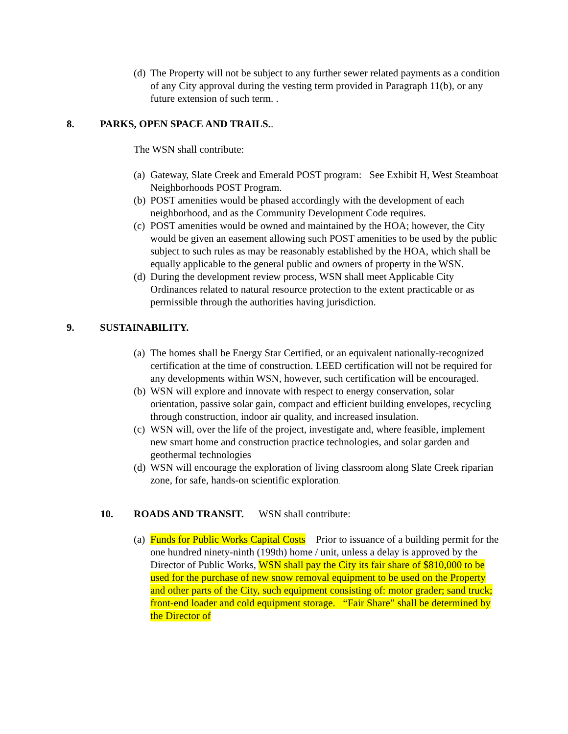(d) The Property will not be subject to any further sewer related payments as a condition of any City approval during the vesting term provided in Paragraph 11(b), or any future extension of such term. .
8. PARKS, OPEN SPACE AND TRAILS..
The WSN shall contribute:
(a) Gateway, Slate Creek and Emerald POST program: See Exhibit H, West Steamboat Neighborhoods POST Program.
(b) POST amenities would be phased accordingly with the development of each neighborhood, and as the Community Development Code requires.
(c) POST amenities would be owned and maintained by the HOA; however, the City would be given an easement allowing such POST amenities to be used by the public subject to such rules as may be reasonably established by the HOA, which shall be equally applicable to the general public and owners of property in the WSN.
(d) During the development review process, WSN shall meet Applicable City Ordinances related to natural resource protection to the extent practicable or as permissible through the authorities having jurisdiction.
9. SUSTAINABILITY.
(a) The homes shall be Energy Star Certified, or an equivalent nationally-recognized certification at the time of construction. LEED certification will not be required for any developments within WSN, however, such certification will be encouraged.
(b) WSN will explore and innovate with respect to energy conservation, solar orientation, passive solar gain, compact and efficient building envelopes, recycling through construction, indoor air quality, and increased insulation.
(c) WSN will, over the life of the project, investigate and, where feasible, implement new smart home and construction practice technologies, and solar garden and geothermal technologies
(d) WSN will encourage the exploration of living classroom along Slate Creek riparian zone, for safe, hands-on scientific exploration.
10. ROADS AND TRANSIT. WSN shall contribute:
(a) Funds for Public Works Capital Costs Prior to issuance of a building permit for the one hundred ninety-ninth (199th) home / unit, unless a delay is approved by the Director of Public Works, WSN shall pay the City its fair share of $810,000 to be used for the purchase of new snow removal equipment to be used on the Property and other parts of the City, such equipment consisting of: motor grader; sand truck; front-end loader and cold equipment storage. “Fair Share” shall be determined by the Director of